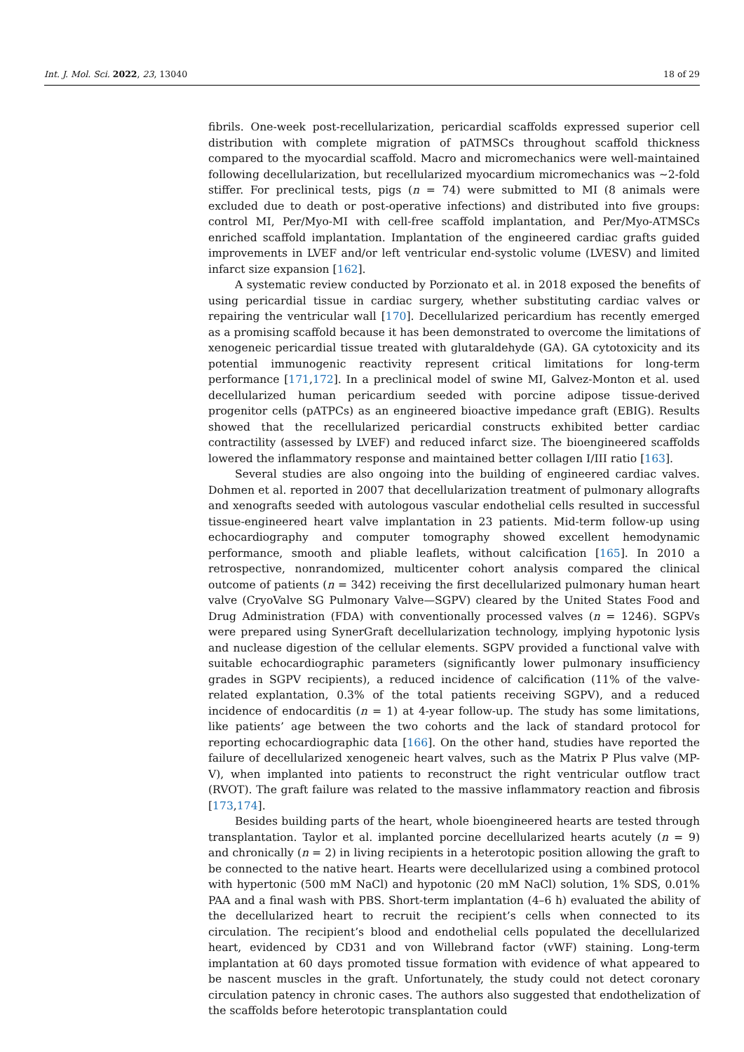Int. J. Mol. Sci. 2022, 23, 13040 18 of 29
fibrils. One-week post-recellularization, pericardial scaffolds expressed superior cell distribution with complete migration of pATMSCs throughout scaffold thickness compared to the myocardial scaffold. Macro and micromechanics were well-maintained following decellularization, but recellularized myocardium micromechanics was ∼2-fold stiffer. For preclinical tests, pigs (n = 74) were submitted to MI (8 animals were excluded due to death or post-operative infections) and distributed into five groups: control MI, Per/Myo-MI with cell-free scaffold implantation, and Per/Myo-ATMSCs enriched scaffold implantation. Implantation of the engineered cardiac grafts guided improvements in LVEF and/or left ventricular end-systolic volume (LVESV) and limited infarct size expansion [162].
A systematic review conducted by Porzionato et al. in 2018 exposed the benefits of using pericardial tissue in cardiac surgery, whether substituting cardiac valves or repairing the ventricular wall [170]. Decellularized pericardium has recently emerged as a promising scaffold because it has been demonstrated to overcome the limitations of xenogeneic pericardial tissue treated with glutaraldehyde (GA). GA cytotoxicity and its potential immunogenic reactivity represent critical limitations for long-term performance [171,172]. In a preclinical model of swine MI, Galvez-Monton et al. used decellularized human pericardium seeded with porcine adipose tissue-derived progenitor cells (pATPCs) as an engineered bioactive impedance graft (EBIG). Results showed that the recellularized pericardial constructs exhibited better cardiac contractility (assessed by LVEF) and reduced infarct size. The bioengineered scaffolds lowered the inflammatory response and maintained better collagen I/III ratio [163].
Several studies are also ongoing into the building of engineered cardiac valves. Dohmen et al. reported in 2007 that decellularization treatment of pulmonary allografts and xenografts seeded with autologous vascular endothelial cells resulted in successful tissue-engineered heart valve implantation in 23 patients. Mid-term follow-up using echocardiography and computer tomography showed excellent hemodynamic performance, smooth and pliable leaflets, without calcification [165]. In 2010 a retrospective, nonrandomized, multicenter cohort analysis compared the clinical outcome of patients (n = 342) receiving the first decellularized pulmonary human heart valve (CryoValve SG Pulmonary Valve—SGPV) cleared by the United States Food and Drug Administration (FDA) with conventionally processed valves (n = 1246). SGPVs were prepared using SynerGraft decellularization technology, implying hypotonic lysis and nuclease digestion of the cellular elements. SGPV provided a functional valve with suitable echocardiographic parameters (significantly lower pulmonary insufficiency grades in SGPV recipients), a reduced incidence of calcification (11% of the valve-related explantation, 0.3% of the total patients receiving SGPV), and a reduced incidence of endocarditis (n = 1) at 4-year follow-up. The study has some limitations, like patients’ age between the two cohorts and the lack of standard protocol for reporting echocardiographic data [166]. On the other hand, studies have reported the failure of decellularized xenogeneic heart valves, such as the Matrix P Plus valve (MP-V), when implanted into patients to reconstruct the right ventricular outflow tract (RVOT). The graft failure was related to the massive inflammatory reaction and fibrosis [173,174].
Besides building parts of the heart, whole bioengineered hearts are tested through transplantation. Taylor et al. implanted porcine decellularized hearts acutely (n = 9) and chronically (n = 2) in living recipients in a heterotopic position allowing the graft to be connected to the native heart. Hearts were decellularized using a combined protocol with hypertonic (500 mM NaCl) and hypotonic (20 mM NaCl) solution, 1% SDS, 0.01% PAA and a final wash with PBS. Short-term implantation (4–6 h) evaluated the ability of the decellularized heart to recruit the recipient’s cells when connected to its circulation. The recipient’s blood and endothelial cells populated the decellularized heart, evidenced by CD31 and von Willebrand factor (vWF) staining. Long-term implantation at 60 days promoted tissue formation with evidence of what appeared to be nascent muscles in the graft. Unfortunately, the study could not detect coronary circulation patency in chronic cases. The authors also suggested that endothelization of the scaffolds before heterotopic transplantation could